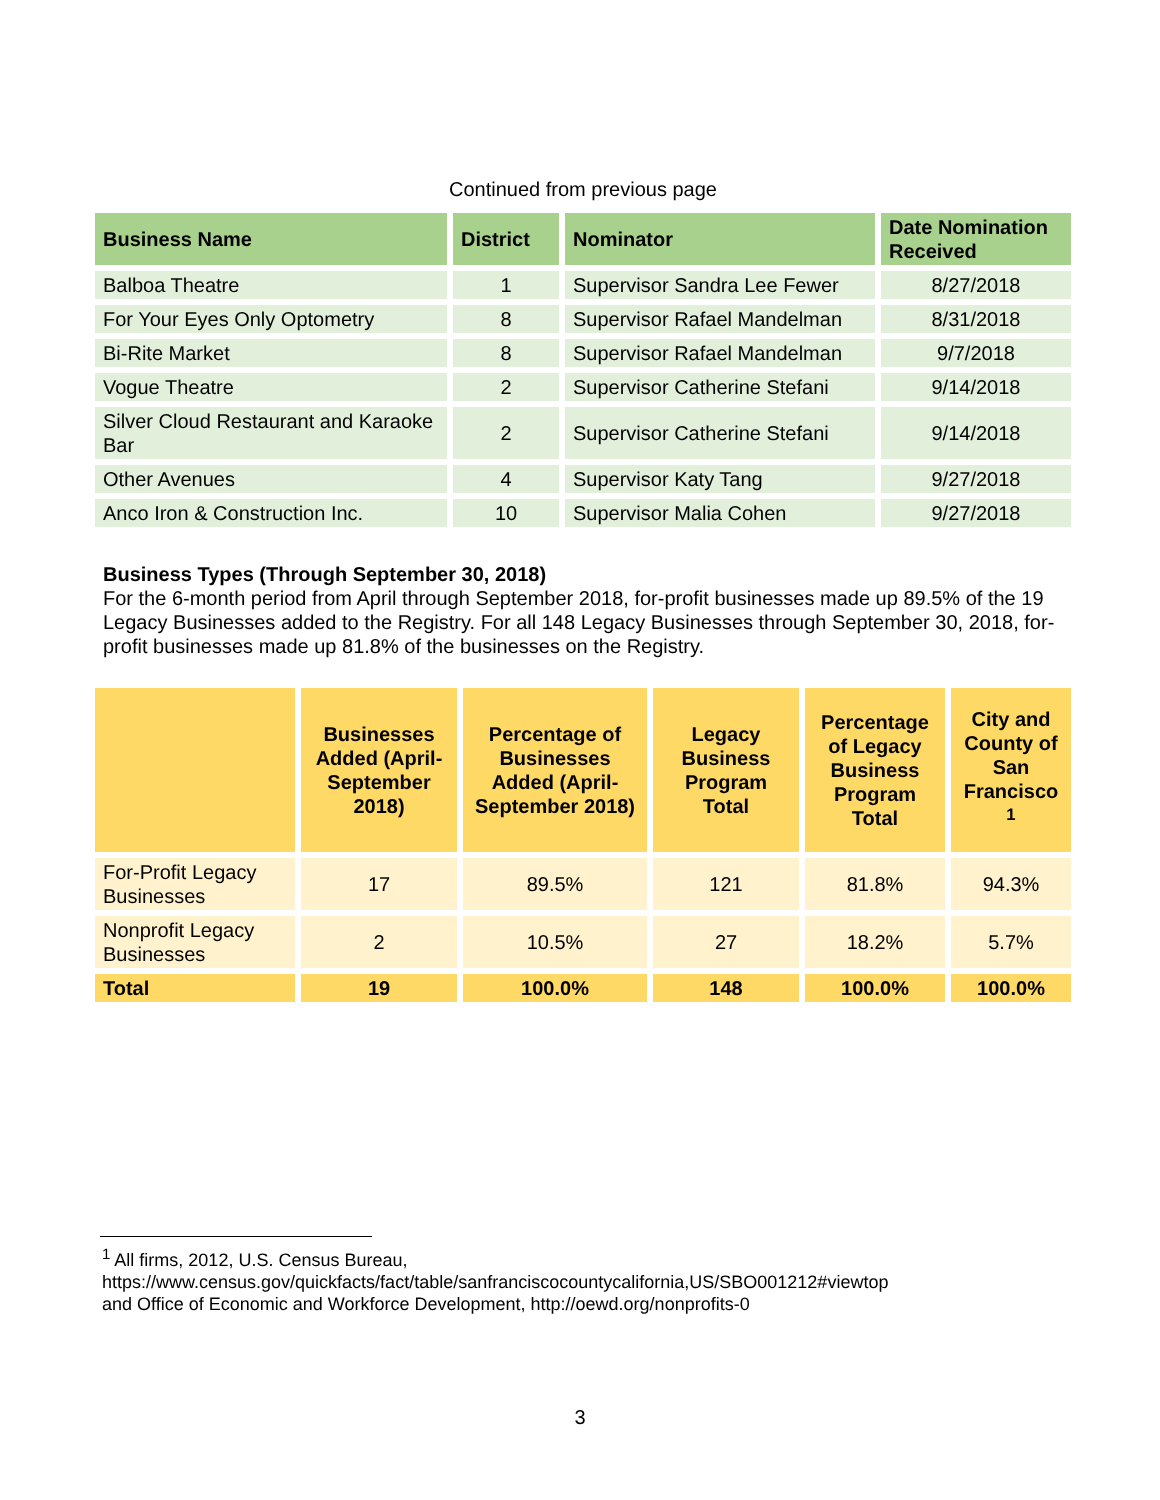Continued from previous page
| Business Name | District | Nominator | Date Nomination Received |
| --- | --- | --- | --- |
| Balboa Theatre | 1 | Supervisor Sandra Lee Fewer | 8/27/2018 |
| For Your Eyes Only Optometry | 8 | Supervisor Rafael Mandelman | 8/31/2018 |
| Bi-Rite Market | 8 | Supervisor Rafael Mandelman | 9/7/2018 |
| Vogue Theatre | 2 | Supervisor Catherine Stefani | 9/14/2018 |
| Silver Cloud Restaurant and Karaoke Bar | 2 | Supervisor Catherine Stefani | 9/14/2018 |
| Other Avenues | 4 | Supervisor Katy Tang | 9/27/2018 |
| Anco Iron & Construction Inc. | 10 | Supervisor Malia Cohen | 9/27/2018 |
Business Types (Through September 30, 2018)
For the 6-month period from April through September 2018, for-profit businesses made up 89.5% of the 19 Legacy Businesses added to the Registry. For all 148 Legacy Businesses through September 30, 2018, for-profit businesses made up 81.8% of the businesses on the Registry.
| | Businesses Added (April-September 2018) | Percentage of Businesses Added (April-September 2018) | Legacy Business Program Total | Percentage of Legacy Business Program Total | City and County of San Francisco <sup>1</sup> |
| --- | --- | --- | --- | --- | --- |
| For-Profit Legacy Businesses | 17 | 89.5% | 121 | 81.8% | 94.3% |
| Nonprofit Legacy Businesses | 2 | 10.5% | 27 | 18.2% | 5.7% |
| Total | 19 | 100.0% | 148 | 100.0% | 100.0% |
<sup>1</sup> All firms, 2012, U.S. Census Bureau,
https://www.census.gov/quickfacts/fact/table/sanfranciscocountycalifornia,US/SBO001212#viewtop
and Office of Economic and Workforce Development, http://oewd.org/nonprofits-0
3